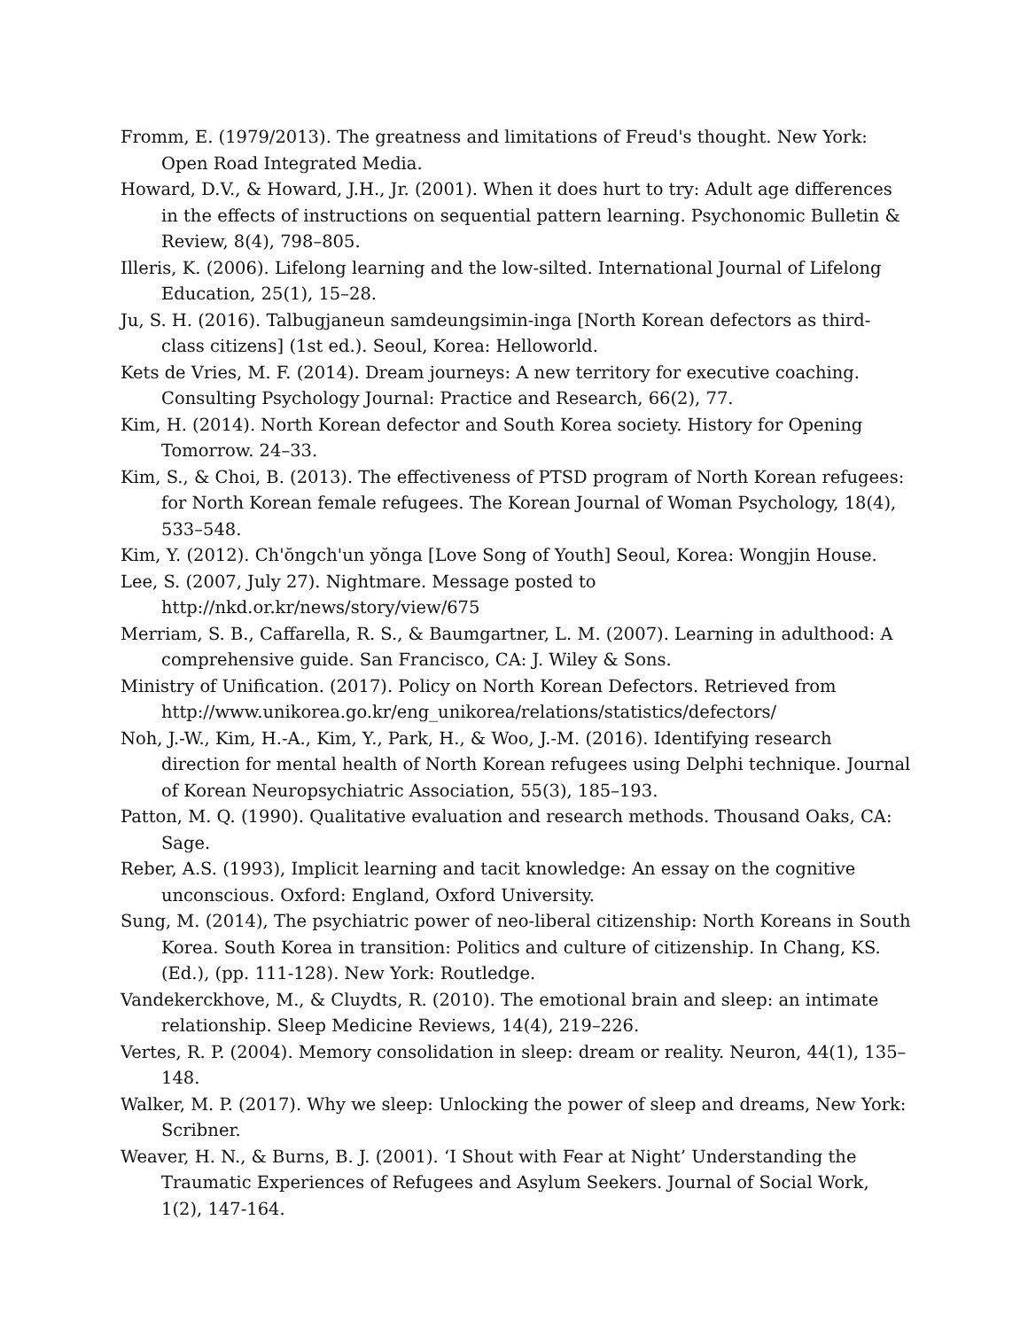Fromm, E. (1979/2013). The greatness and limitations of Freud's thought. New York: Open Road Integrated Media.
Howard, D.V., & Howard, J.H., Jr. (2001). When it does hurt to try: Adult age differences in the effects of instructions on sequential pattern learning. Psychonomic Bulletin & Review, 8(4), 798–805.
Illeris, K. (2006). Lifelong learning and the low-silted. International Journal of Lifelong Education, 25(1), 15–28.
Ju, S. H. (2016). Talbugjaneun samdeungsimin-inga [North Korean defectors as third-class citizens] (1st ed.). Seoul, Korea: Helloworld.
Kets de Vries, M. F. (2014). Dream journeys: A new territory for executive coaching. Consulting Psychology Journal: Practice and Research, 66(2), 77.
Kim, H. (2014). North Korean defector and South Korea society. History for Opening Tomorrow. 24–33.
Kim, S., & Choi, B. (2013). The effectiveness of PTSD program of North Korean refugees: for North Korean female refugees. The Korean Journal of Woman Psychology, 18(4), 533–548.
Kim, Y. (2012). Ch'ŏngch'un yŏnga [Love Song of Youth] Seoul, Korea: Wongjin House.
Lee, S. (2007, July 27). Nightmare. Message posted to http://nkd.or.kr/news/story/view/675
Merriam, S. B., Caffarella, R. S., & Baumgartner, L. M. (2007). Learning in adulthood: A comprehensive guide. San Francisco, CA: J. Wiley & Sons.
Ministry of Unification. (2017). Policy on North Korean Defectors. Retrieved from http://www.unikorea.go.kr/eng_unikorea/relations/statistics/defectors/
Noh, J.-W., Kim, H.-A., Kim, Y., Park, H., & Woo, J.-M. (2016). Identifying research direction for mental health of North Korean refugees using Delphi technique. Journal of Korean Neuropsychiatric Association, 55(3), 185–193.
Patton, M. Q. (1990). Qualitative evaluation and research methods. Thousand Oaks, CA: Sage.
Reber, A.S. (1993), Implicit learning and tacit knowledge: An essay on the cognitive unconscious. Oxford: England, Oxford University.
Sung, M. (2014), The psychiatric power of neo-liberal citizenship: North Koreans in South Korea. South Korea in transition: Politics and culture of citizenship. In Chang, KS. (Ed.), (pp. 111-128). New York: Routledge.
Vandekerckhove, M., & Cluydts, R. (2010). The emotional brain and sleep: an intimate relationship. Sleep Medicine Reviews, 14(4), 219–226.
Vertes, R. P. (2004). Memory consolidation in sleep: dream or reality. Neuron, 44(1), 135–148.
Walker, M. P. (2017). Why we sleep: Unlocking the power of sleep and dreams, New York: Scribner.
Weaver, H. N., & Burns, B. J. (2001). ‘I Shout with Fear at Night’ Understanding the Traumatic Experiences of Refugees and Asylum Seekers. Journal of Social Work, 1(2), 147-164.